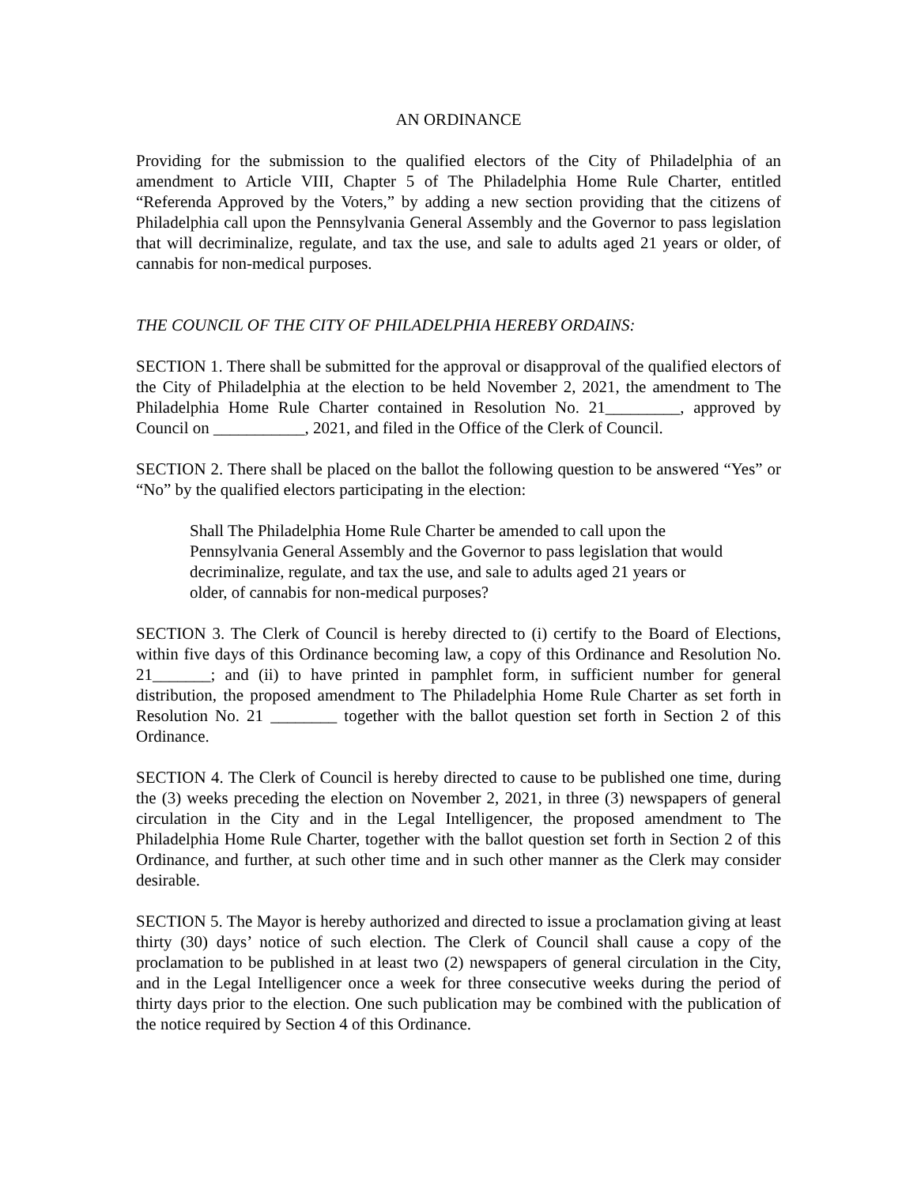AN ORDINANCE
Providing for the submission to the qualified electors of the City of Philadelphia of an amendment to Article VIII, Chapter 5 of The Philadelphia Home Rule Charter, entitled “Referenda Approved by the Voters,” by adding a new section providing that the citizens of Philadelphia call upon the Pennsylvania General Assembly and the Governor to pass legislation that will decriminalize, regulate, and tax the use, and sale to adults aged 21 years or older, of cannabis for non-medical purposes.
THE COUNCIL OF THE CITY OF PHILADELPHIA HEREBY ORDAINS:
SECTION 1. There shall be submitted for the approval or disapproval of the qualified electors of the City of Philadelphia at the election to be held November 2, 2021, the amendment to The Philadelphia Home Rule Charter contained in Resolution No. 21_________, approved by Council on ___________, 2021, and filed in the Office of the Clerk of Council.
SECTION 2. There shall be placed on the ballot the following question to be answered “Yes” or “No” by the qualified electors participating in the election:
Shall The Philadelphia Home Rule Charter be amended to call upon the Pennsylvania General Assembly and the Governor to pass legislation that would decriminalize, regulate, and tax the use, and sale to adults aged 21 years or older, of cannabis for non-medical purposes?
SECTION 3. The Clerk of Council is hereby directed to (i) certify to the Board of Elections, within five days of this Ordinance becoming law, a copy of this Ordinance and Resolution No. 21_______; and (ii) to have printed in pamphlet form, in sufficient number for general distribution, the proposed amendment to The Philadelphia Home Rule Charter as set forth in Resolution No. 21 ________ together with the ballot question set forth in Section 2 of this Ordinance.
SECTION 4. The Clerk of Council is hereby directed to cause to be published one time, during the (3) weeks preceding the election on November 2, 2021, in three (3) newspapers of general circulation in the City and in the Legal Intelligencer, the proposed amendment to The Philadelphia Home Rule Charter, together with the ballot question set forth in Section 2 of this Ordinance, and further, at such other time and in such other manner as the Clerk may consider desirable.
SECTION 5. The Mayor is hereby authorized and directed to issue a proclamation giving at least thirty (30) days’ notice of such election. The Clerk of Council shall cause a copy of the proclamation to be published in at least two (2) newspapers of general circulation in the City, and in the Legal Intelligencer once a week for three consecutive weeks during the period of thirty days prior to the election. One such publication may be combined with the publication of the notice required by Section 4 of this Ordinance.